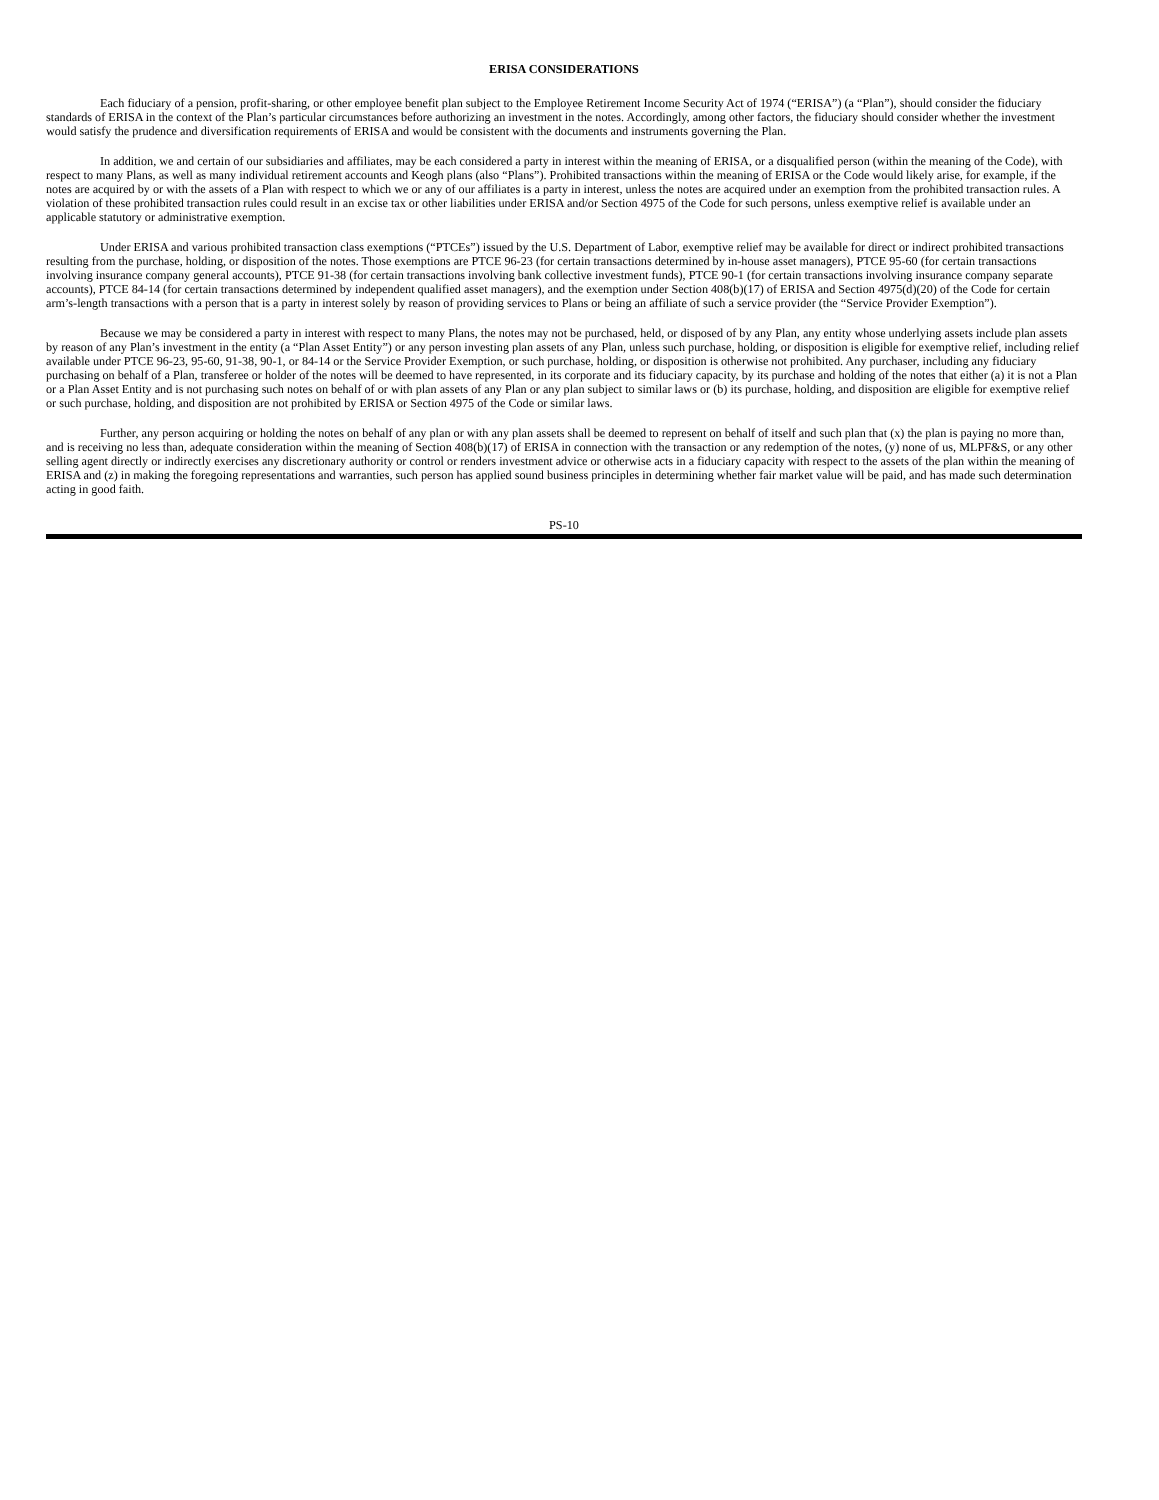ERISA CONSIDERATIONS
Each fiduciary of a pension, profit-sharing, or other employee benefit plan subject to the Employee Retirement Income Security Act of 1974 (“ERISA”) (a “Plan”), should consider the fiduciary standards of ERISA in the context of the Plan’s particular circumstances before authorizing an investment in the notes. Accordingly, among other factors, the fiduciary should consider whether the investment would satisfy the prudence and diversification requirements of ERISA and would be consistent with the documents and instruments governing the Plan.
In addition, we and certain of our subsidiaries and affiliates, may be each considered a party in interest within the meaning of ERISA, or a disqualified person (within the meaning of the Code), with respect to many Plans, as well as many individual retirement accounts and Keogh plans (also “Plans”). Prohibited transactions within the meaning of ERISA or the Code would likely arise, for example, if the notes are acquired by or with the assets of a Plan with respect to which we or any of our affiliates is a party in interest, unless the notes are acquired under an exemption from the prohibited transaction rules. A violation of these prohibited transaction rules could result in an excise tax or other liabilities under ERISA and/or Section 4975 of the Code for such persons, unless exemptive relief is available under an applicable statutory or administrative exemption.
Under ERISA and various prohibited transaction class exemptions (“PTCEs”) issued by the U.S. Department of Labor, exemptive relief may be available for direct or indirect prohibited transactions resulting from the purchase, holding, or disposition of the notes. Those exemptions are PTCE 96-23 (for certain transactions determined by in-house asset managers), PTCE 95-60 (for certain transactions involving insurance company general accounts), PTCE 91-38 (for certain transactions involving bank collective investment funds), PTCE 90-1 (for certain transactions involving insurance company separate accounts), PTCE 84-14 (for certain transactions determined by independent qualified asset managers), and the exemption under Section 408(b)(17) of ERISA and Section 4975(d)(20) of the Code for certain arm’s-length transactions with a person that is a party in interest solely by reason of providing services to Plans or being an affiliate of such a service provider (the “Service Provider Exemption”).
Because we may be considered a party in interest with respect to many Plans, the notes may not be purchased, held, or disposed of by any Plan, any entity whose underlying assets include plan assets by reason of any Plan’s investment in the entity (a “Plan Asset Entity”) or any person investing plan assets of any Plan, unless such purchase, holding, or disposition is eligible for exemptive relief, including relief available under PTCE 96-23, 95-60, 91-38, 90-1, or 84-14 or the Service Provider Exemption, or such purchase, holding, or disposition is otherwise not prohibited. Any purchaser, including any fiduciary purchasing on behalf of a Plan, transferee or holder of the notes will be deemed to have represented, in its corporate and its fiduciary capacity, by its purchase and holding of the notes that either (a) it is not a Plan or a Plan Asset Entity and is not purchasing such notes on behalf of or with plan assets of any Plan or any plan subject to similar laws or (b) its purchase, holding, and disposition are eligible for exemptive relief or such purchase, holding, and disposition are not prohibited by ERISA or Section 4975 of the Code or similar laws.
Further, any person acquiring or holding the notes on behalf of any plan or with any plan assets shall be deemed to represent on behalf of itself and such plan that (x) the plan is paying no more than, and is receiving no less than, adequate consideration within the meaning of Section 408(b)(17) of ERISA in connection with the transaction or any redemption of the notes, (y) none of us, MLPF&S, or any other selling agent directly or indirectly exercises any discretionary authority or control or renders investment advice or otherwise acts in a fiduciary capacity with respect to the assets of the plan within the meaning of ERISA and (z) in making the foregoing representations and warranties, such person has applied sound business principles in determining whether fair market value will be paid, and has made such determination acting in good faith.
PS-10